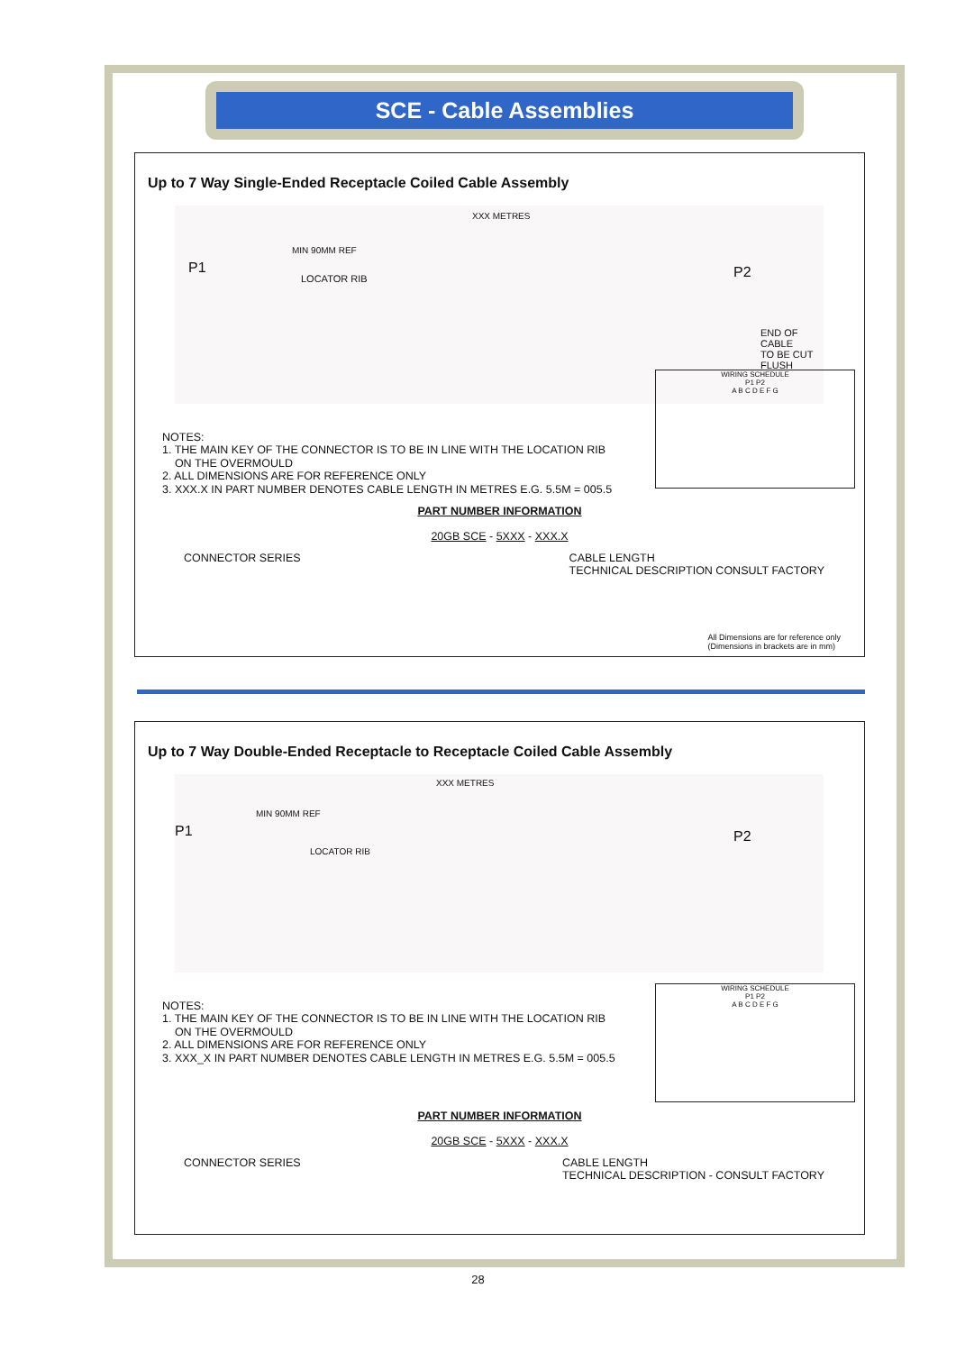SCE - Cable Assemblies
Up to 7 Way Single-Ended Receptacle Coiled Cable Assembly
XXX METRES
MIN 90MM REF
P1
LOCATOR RIB P2
END OF CABLE
TO BE CUT FLUSH
WIRING SCHEDULE
P1 P2
A B C D E F G
NOTES:
1. THE MAIN KEY OF THE CONNECTOR IS TO BE IN LINE WITH THE LOCATION RIB
ON THE OVERMOULD
2. ALL DIMENSIONS ARE FOR REFERENCE ONLY
3. XXX.X IN PART NUMBER DENOTES CABLE LENGTH IN METRES E.G. 5.5M = 005.5
PART NUMBER INFORMATION
20GB SCE - 5XXX - XXX.X
CONNECTOR SERIES CABLE LENGTH
TECHNICAL DESCRIPTION CONSULT FACTORY
All Dimensions are for reference only
(Dimensions in brackets are in mm)
Up to 7 Way Double-Ended Receptacle to Receptacle Coiled Cable Assembly
XXX METRES
MIN 90MM REF
P1
LOCATOR RIB
P2
WIRING SCHEDULE
P1 P2
A B C D E F G
NOTES:
1. THE MAIN KEY OF THE CONNECTOR IS TO BE IN LINE WITH THE LOCATION RIB
ON THE OVERMOULD
2. ALL DIMENSIONS ARE FOR REFERENCE ONLY
3. XXX_X IN PART NUMBER DENOTES CABLE LENGTH IN METRES E.G. 5.5M = 005.5
PART NUMBER INFORMATION
20GB SCE - 5XXX - XXX.X
CONNECTOR SERIES CABLE LENGTH
TECHNICAL DESCRIPTION - CONSULT FACTORY
28